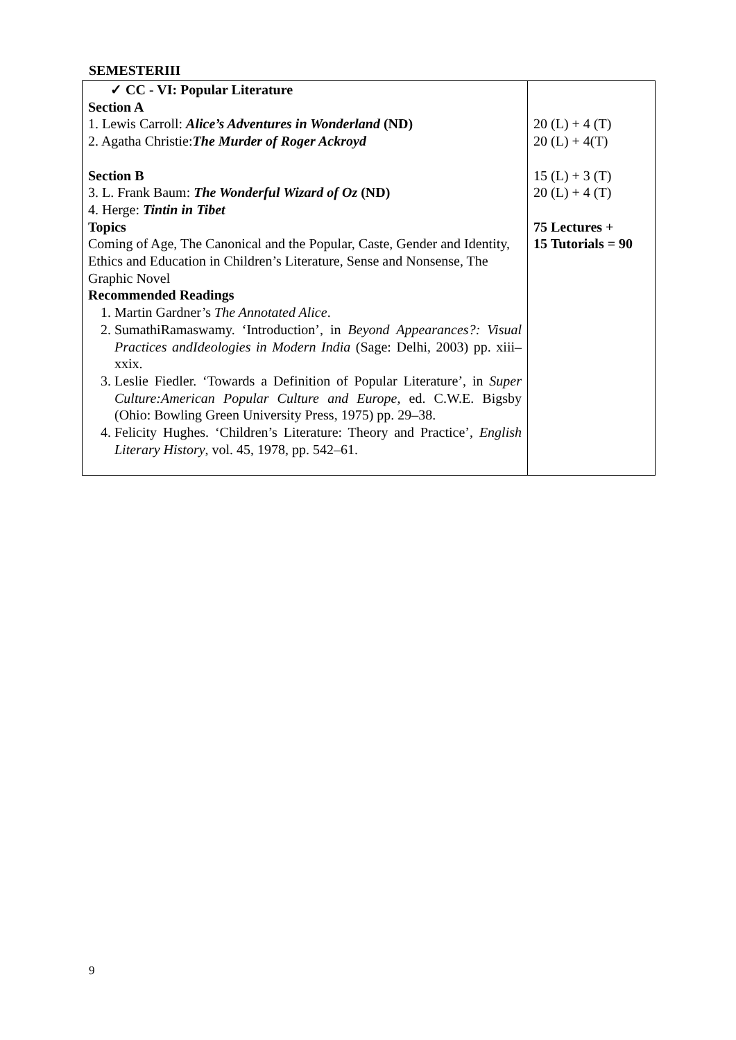SEMESTERIII
| ✓ CC - VI: Popular Literature Section A 1. Lewis Carroll: Alice’s Adventures in Wonderland (ND) 2. Agatha Christie: The Murder of Roger Ackroyd Section B 3. L. Frank Baum: The Wonderful Wizard of Oz (ND) 4. Herge: Tintin in Tibet Topics Coming of Age, The Canonical and the Popular, Caste, Gender and Identity, Ethics and Education in Children’s Literature, Sense and Nonsense, The Graphic Novel Recommended Readings 1. Martin Gardner’s The Annotated Alice . 2. SumathiRamaswamy. ‘Introduction’, in Beyond Appearances?: Visual Practices andIdeologies in Modern India (Sage: Delhi, 2003) pp. xiii–xxix. 3. Leslie Fiedler. ‘Towards a Definition of Popular Literature’, in Super Culture:American Popular Culture and Europe , ed. C.W.E. Bigsby (Ohio: Bowling Green University Press, 1975) pp. 29–38. 4. Felicity Hughes. ‘Children’s Literature: Theory and Practice’, English Literary History , vol. 45, 1978, pp. 542–61. | 20 (L) + 4 (T) 20 (L) + 4(T) 15 (L) + 3 (T) 20 (L) + 4 (T) 75 Lectures + 15 Tutorials = 90 |
9